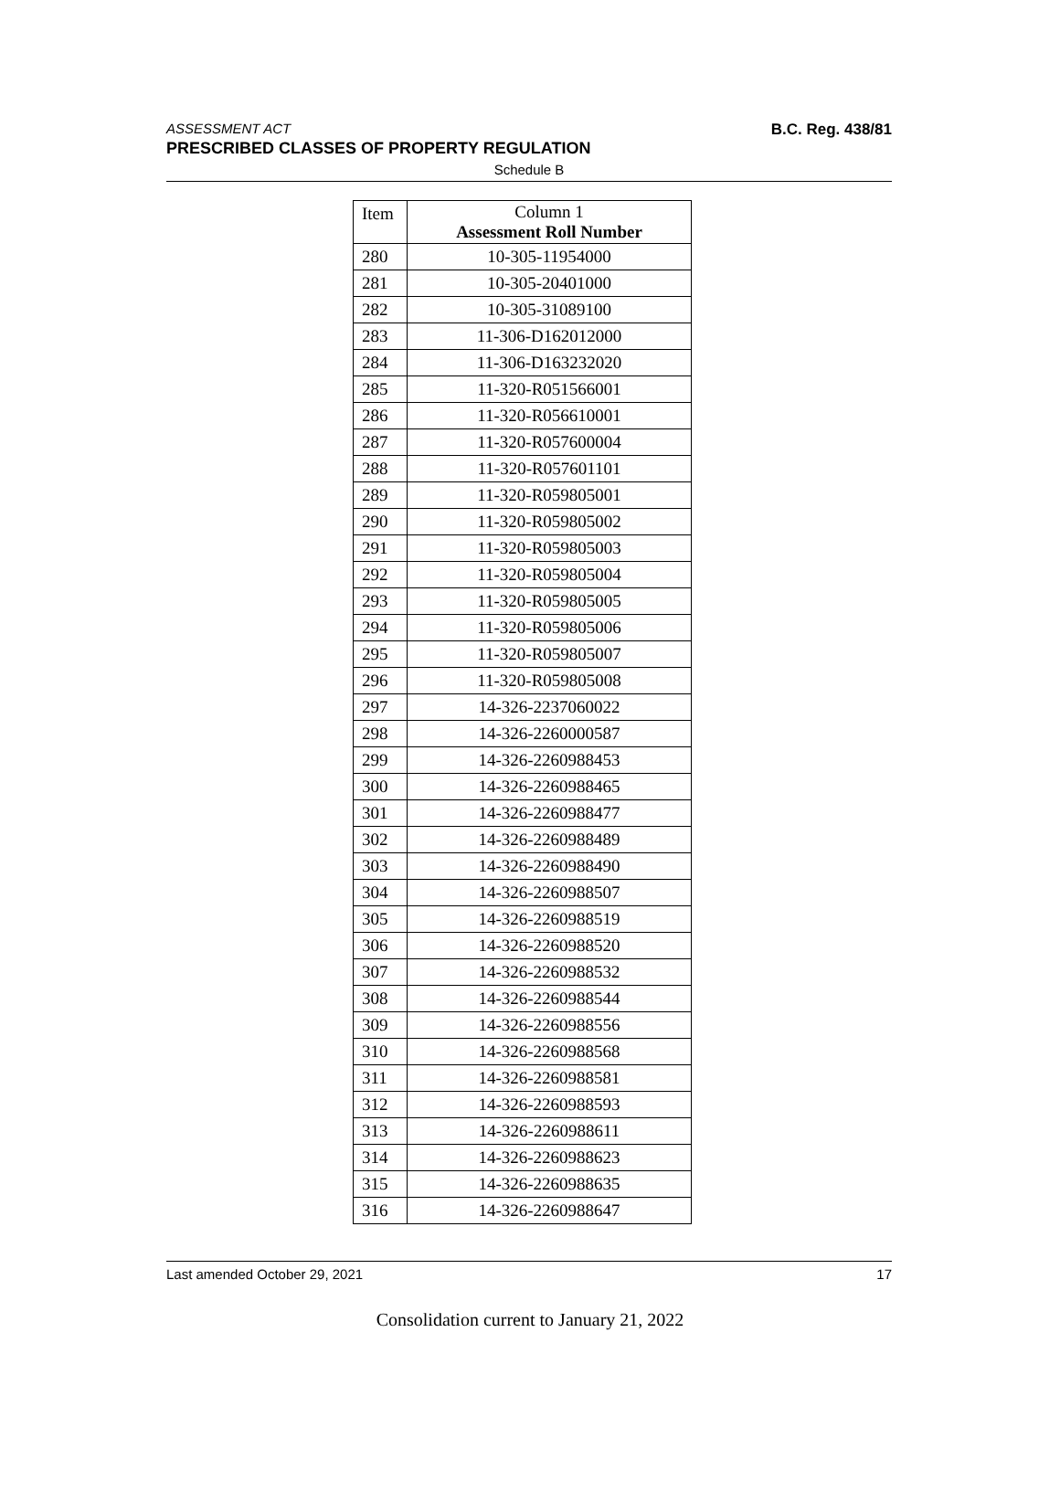ASSESSMENT ACT B.C. Reg. 438/81
PRESCRIBED CLASSES OF PROPERTY REGULATION
Schedule B
| Item | Column 1 Assessment Roll Number |
| --- | --- |
| 280 | 10-305-11954000 |
| 281 | 10-305-20401000 |
| 282 | 10-305-31089100 |
| 283 | 11-306-D162012000 |
| 284 | 11-306-D163232020 |
| 285 | 11-320-R051566001 |
| 286 | 11-320-R056610001 |
| 287 | 11-320-R057600004 |
| 288 | 11-320-R057601101 |
| 289 | 11-320-R059805001 |
| 290 | 11-320-R059805002 |
| 291 | 11-320-R059805003 |
| 292 | 11-320-R059805004 |
| 293 | 11-320-R059805005 |
| 294 | 11-320-R059805006 |
| 295 | 11-320-R059805007 |
| 296 | 11-320-R059805008 |
| 297 | 14-326-2237060022 |
| 298 | 14-326-2260000587 |
| 299 | 14-326-2260988453 |
| 300 | 14-326-2260988465 |
| 301 | 14-326-2260988477 |
| 302 | 14-326-2260988489 |
| 303 | 14-326-2260988490 |
| 304 | 14-326-2260988507 |
| 305 | 14-326-2260988519 |
| 306 | 14-326-2260988520 |
| 307 | 14-326-2260988532 |
| 308 | 14-326-2260988544 |
| 309 | 14-326-2260988556 |
| 310 | 14-326-2260988568 |
| 311 | 14-326-2260988581 |
| 312 | 14-326-2260988593 |
| 313 | 14-326-2260988611 |
| 314 | 14-326-2260988623 |
| 315 | 14-326-2260988635 |
| 316 | 14-326-2260988647 |
Last amended October 29, 2021 17
Consolidation current to January 21, 2022